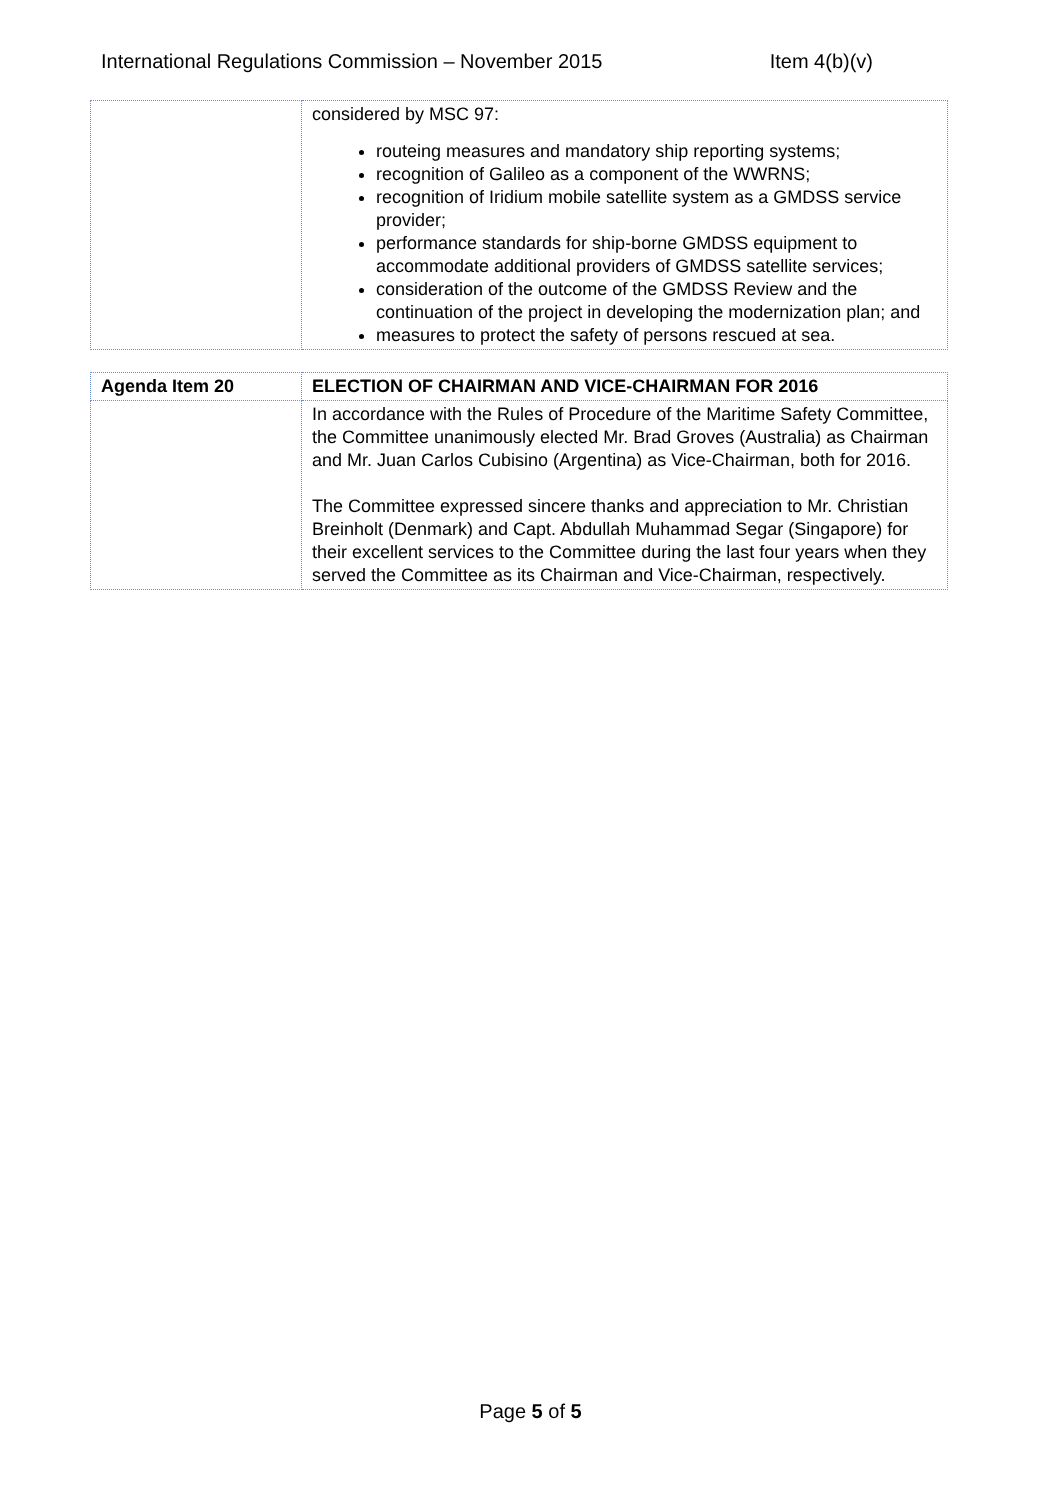International Regulations Commission – November 2015 Item 4(b)(v)
| | considered by MSC 97: routeing measures and mandatory ship reporting systems; recognition of Galileo as a component of the WWRNS; recognition of Iridium mobile satellite system as a GMDSS service provider; performance standards for ship-borne GMDSS equipment to accommodate additional providers of GMDSS satellite services; consideration of the outcome of the GMDSS Review and the continuation of the project in developing the modernization plan; and measures to protect the safety of persons rescued at sea. |
| Agenda Item 20 | ELECTION OF CHAIRMAN AND VICE-CHAIRMAN FOR 2016 |
| | In accordance with the Rules of Procedure of the Maritime Safety Committee, the Committee unanimously elected Mr. Brad Groves (Australia) as Chairman and Mr. Juan Carlos Cubisino (Argentina) as Vice-Chairman, both for 2016. The Committee expressed sincere thanks and appreciation to Mr. Christian Breinholt (Denmark) and Capt. Abdullah Muhammad Segar (Singapore) for their excellent services to the Committee during the last four years when they served the Committee as its Chairman and Vice-Chairman, respectively. |
Page 5 of 5